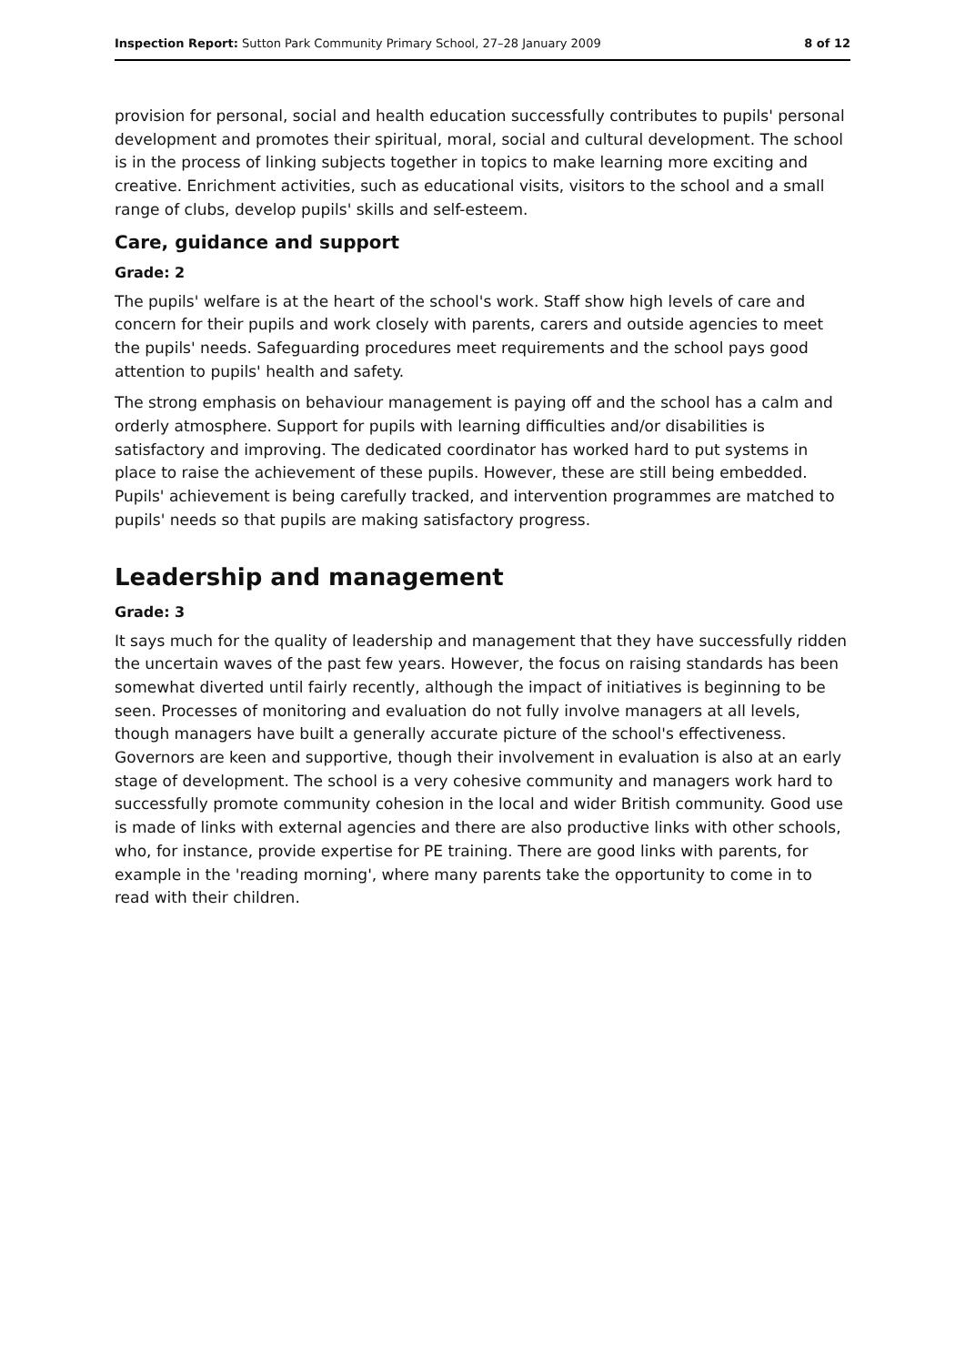Inspection Report: Sutton Park Community Primary School, 27–28 January 2009 8 of 12
provision for personal, social and health education successfully contributes to pupils' personal development and promotes their spiritual, moral, social and cultural development. The school is in the process of linking subjects together in topics to make learning more exciting and creative. Enrichment activities, such as educational visits, visitors to the school and a small range of clubs, develop pupils' skills and self-esteem.
Care, guidance and support
Grade: 2
The pupils' welfare is at the heart of the school's work. Staff show high levels of care and concern for their pupils and work closely with parents, carers and outside agencies to meet the pupils' needs. Safeguarding procedures meet requirements and the school pays good attention to pupils' health and safety.
The strong emphasis on behaviour management is paying off and the school has a calm and orderly atmosphere. Support for pupils with learning difficulties and/or disabilities is satisfactory and improving. The dedicated coordinator has worked hard to put systems in place to raise the achievement of these pupils. However, these are still being embedded. Pupils' achievement is being carefully tracked, and intervention programmes are matched to pupils' needs so that pupils are making satisfactory progress.
Leadership and management
Grade: 3
It says much for the quality of leadership and management that they have successfully ridden the uncertain waves of the past few years. However, the focus on raising standards has been somewhat diverted until fairly recently, although the impact of initiatives is beginning to be seen. Processes of monitoring and evaluation do not fully involve managers at all levels, though managers have built a generally accurate picture of the school's effectiveness. Governors are keen and supportive, though their involvement in evaluation is also at an early stage of development. The school is a very cohesive community and managers work hard to successfully promote community cohesion in the local and wider British community. Good use is made of links with external agencies and there are also productive links with other schools, who, for instance, provide expertise for PE training. There are good links with parents, for example in the 'reading morning', where many parents take the opportunity to come in to read with their children.